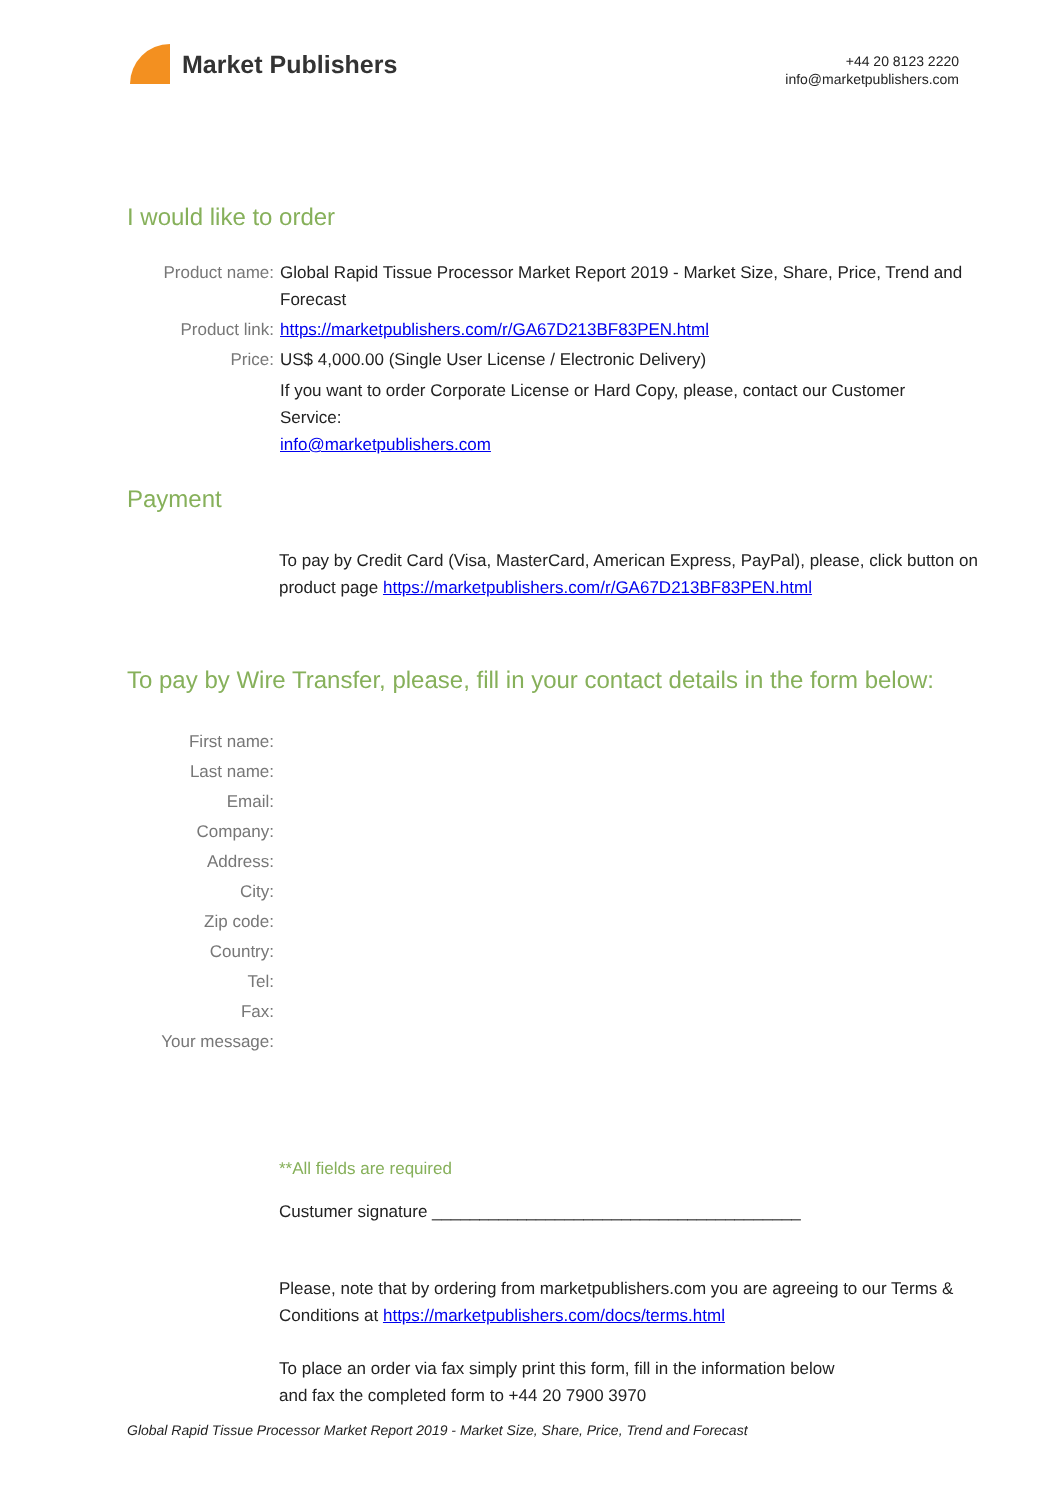Market Publishers
+44 20 8123 2220
info@marketpublishers.com
I would like to order
Product name: Global Rapid Tissue Processor Market Report 2019 - Market Size, Share, Price, Trend and Forecast
Product link: https://marketpublishers.com/r/GA67D213BF83PEN.html
Price: US$ 4,000.00 (Single User License / Electronic Delivery)
If you want to order Corporate License or Hard Copy, please, contact our Customer Service:
info@marketpublishers.com
Payment
To pay by Credit Card (Visa, MasterCard, American Express, PayPal), please, click button on product page https://marketpublishers.com/r/GA67D213BF83PEN.html
To pay by Wire Transfer, please, fill in your contact details in the form below:
First name:
Last name:
Email:
Company:
Address:
City:
Zip code:
Country:
Tel:
Fax:
Your message:
**All fields are required
Custumer signature _______________________________________
Please, note that by ordering from marketpublishers.com you are agreeing to our Terms & Conditions at https://marketpublishers.com/docs/terms.html
To place an order via fax simply print this form, fill in the information below
and fax the completed form to +44 20 7900 3970
Global Rapid Tissue Processor Market Report 2019 - Market Size, Share, Price, Trend and Forecast